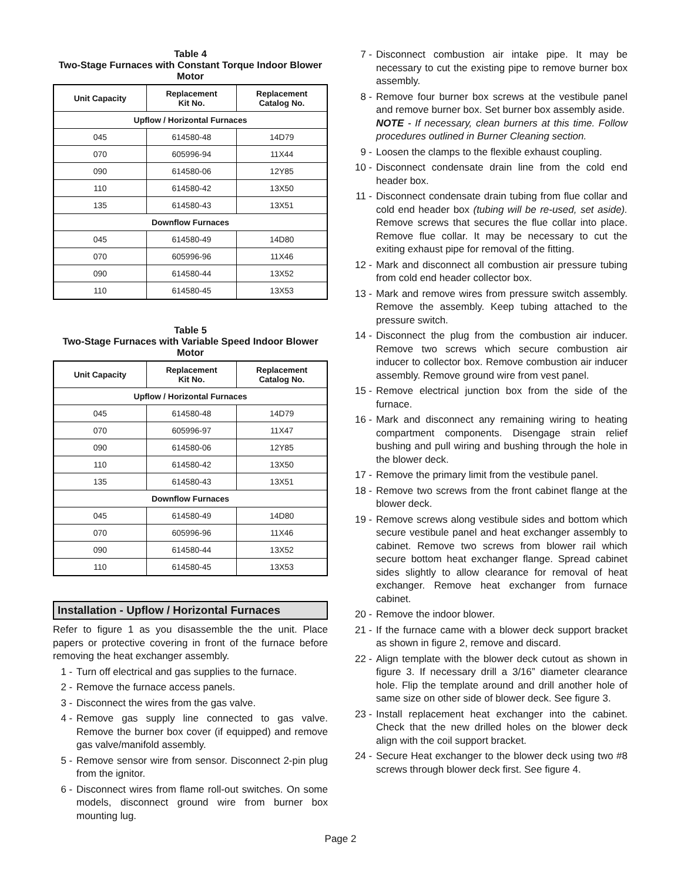Table 4
Two-Stage Furnaces with Constant Torque Indoor Blower Motor
| Unit Capacity | Replacement Kit No. | Replacement Catalog No. |
| --- | --- | --- |
| Upflow / Horizontal Furnaces | | |
| 045 | 614580-48 | 14D79 |
| 070 | 605996-94 | 11X44 |
| 090 | 614580-06 | 12Y85 |
| 110 | 614580-42 | 13X50 |
| 135 | 614580-43 | 13X51 |
| Downflow Furnaces | | |
| 045 | 614580-49 | 14D80 |
| 070 | 605996-96 | 11X46 |
| 090 | 614580-44 | 13X52 |
| 110 | 614580-45 | 13X53 |
Table 5
Two-Stage Furnaces with Variable Speed Indoor Blower Motor
| Unit Capacity | Replacement Kit No. | Replacement Catalog No. |
| --- | --- | --- |
| Upflow / Horizontal Furnaces | | |
| 045 | 614580-48 | 14D79 |
| 070 | 605996-97 | 11X47 |
| 090 | 614580-06 | 12Y85 |
| 110 | 614580-42 | 13X50 |
| 135 | 614580-43 | 13X51 |
| Downflow Furnaces | | |
| 045 | 614580-49 | 14D80 |
| 070 | 605996-96 | 11X46 |
| 090 | 614580-44 | 13X52 |
| 110 | 614580-45 | 13X53 |
Installation - Upflow / Horizontal Furnaces
Refer to figure 1 as you disassemble the the unit. Place papers or protective covering in front of the furnace before removing the heat exchanger assembly.
1 - Turn off electrical and gas supplies to the furnace.
2 - Remove the furnace access panels.
3 - Disconnect the wires from the gas valve.
4 - Remove gas supply line connected to gas valve. Remove the burner box cover (if equipped) and remove gas valve/manifold assembly.
5 - Remove sensor wire from sensor. Disconnect 2-pin plug from the ignitor.
6 - Disconnect wires from flame roll-out switches. On some models, disconnect ground wire from burner box mounting lug.
7 - Disconnect combustion air intake pipe. It may be necessary to cut the existing pipe to remove burner box assembly.
8 - Remove four burner box screws at the vestibule panel and remove burner box. Set burner box assembly aside.
NOTE - If necessary, clean burners at this time. Follow procedures outlined in Burner Cleaning section.
9 - Loosen the clamps to the flexible exhaust coupling.
10 -
Disconnect condensate drain line from the cold end header box.
11 -
Disconnect condensate drain tubing from flue collar and cold end header box (tubing will be re-used, set aside). Remove screws that secures the flue collar into place. Remove flue collar. It may be necessary to cut the exiting exhaust pipe for removal of the fitting.
12 -
Mark and disconnect all combustion air pressure tubing from cold end header collector box.
13 -
Mark and remove wires from pressure switch assembly. Remove the assembly. Keep tubing attached to the pressure switch.
14 -
Disconnect the plug from the combustion air inducer. Remove two screws which secure combustion air inducer to collector box. Remove combustion air inducer assembly. Remove ground wire from vest panel.
15 -
Remove electrical junction box from the side of the furnace.
16 -
Mark and disconnect any remaining wiring to heating compartment components. Disengage strain relief bushing and pull wiring and bushing through the hole in the blower deck.
17 -
Remove the primary limit from the vestibule panel.
18 -
Remove two screws from the front cabinet flange at the blower deck.
19 -
Remove screws along vestibule sides and bottom which secure vestibule panel and heat exchanger assembly to cabinet. Remove two screws from blower rail which secure bottom heat exchanger flange. Spread cabinet sides slightly to allow clearance for removal of heat exchanger. Remove heat exchanger from furnace cabinet.
20 -
Remove the indoor blower.
21 -
If the furnace came with a blower deck support bracket as shown in figure 2, remove and discard.
22 -
Align template with the blower deck cutout as shown in figure 3. If necessary drill a 3/16” diameter clearance hole. Flip the template around and drill another hole of same size on other side of blower deck. See figure 3.
23 -
Install replacement heat exchanger into the cabinet. Check that the new drilled holes on the blower deck align with the coil support bracket.
24 -
Secure Heat exchanger to the blower deck using two #8 screws through blower deck first. See figure 4.
Page 2